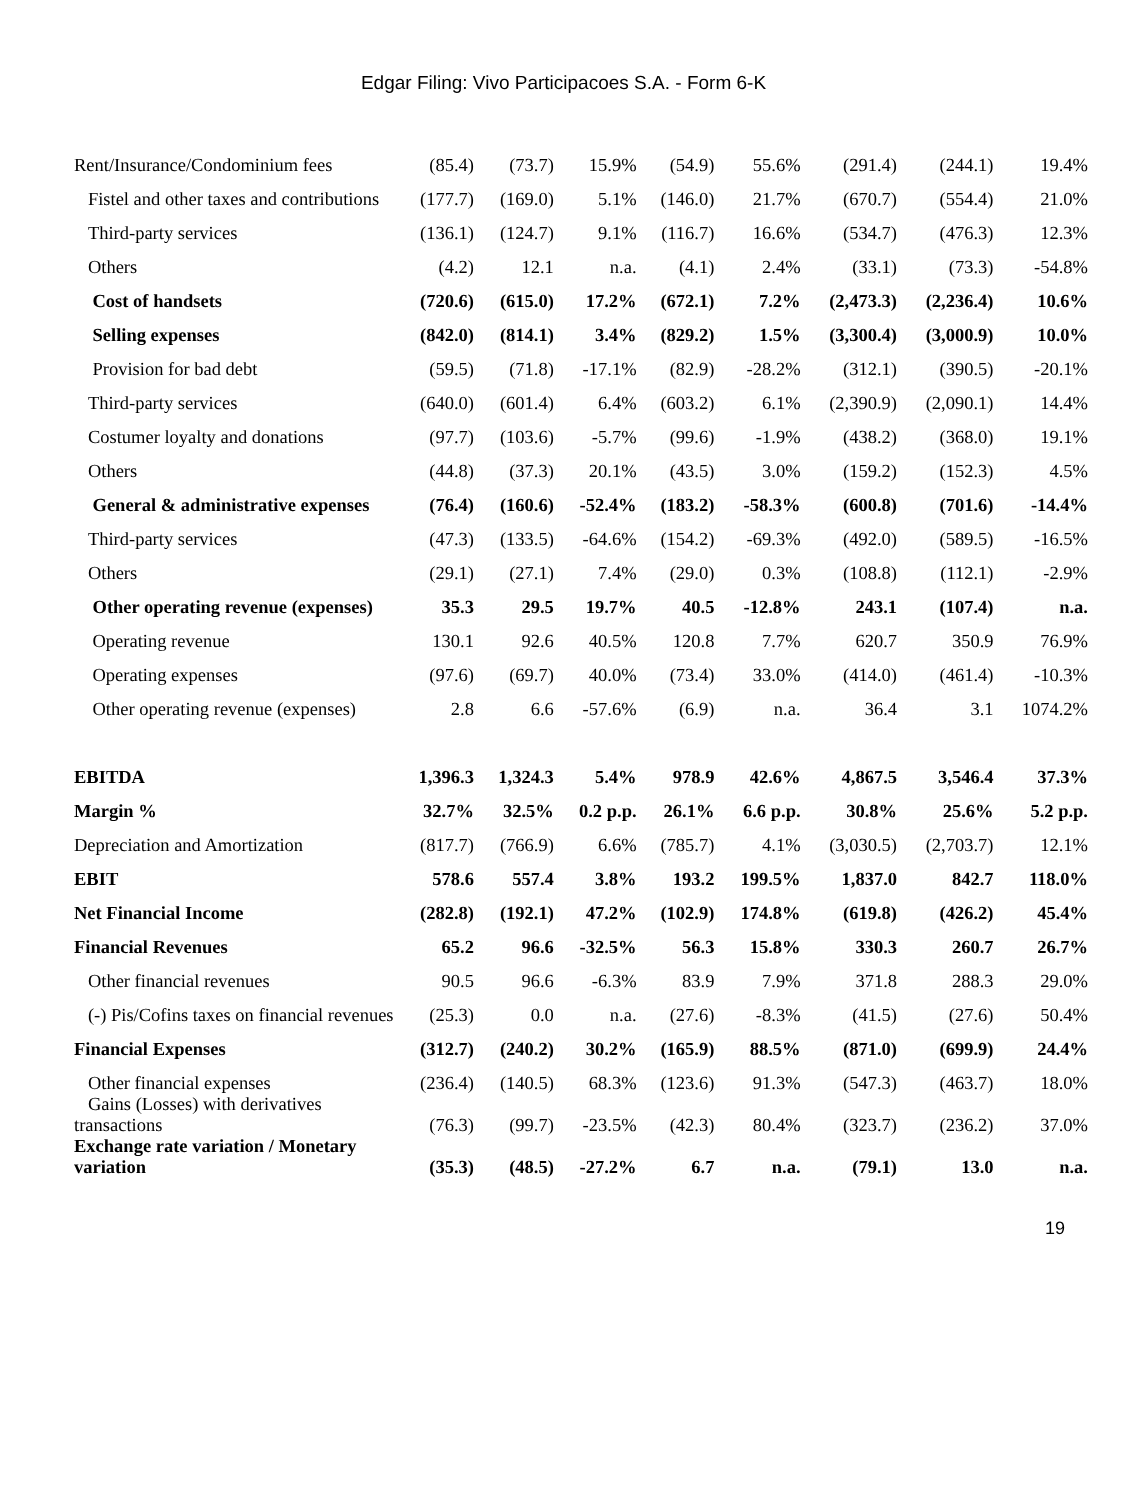Edgar Filing: Vivo Participacoes S.A. - Form 6-K
| Rent/Insurance/Condominium fees | (85.4) | (73.7) | 15.9% | (54.9) | 55.6% | (291.4) | (244.1) | 19.4% |
| Fistel and other taxes and contributions | (177.7) | (169.0) | 5.1% | (146.0) | 21.7% | (670.7) | (554.4) | 21.0% |
| Third-party services | (136.1) | (124.7) | 9.1% | (116.7) | 16.6% | (534.7) | (476.3) | 12.3% |
| Others | (4.2) | 12.1 | n.a. | (4.1) | 2.4% | (33.1) | (73.3) | -54.8% |
| Cost of handsets | (720.6) | (615.0) | 17.2% | (672.1) | 7.2% | (2,473.3) | (2,236.4) | 10.6% |
| Selling expenses | (842.0) | (814.1) | 3.4% | (829.2) | 1.5% | (3,300.4) | (3,000.9) | 10.0% |
| Provision for bad debt | (59.5) | (71.8) | -17.1% | (82.9) | -28.2% | (312.1) | (390.5) | -20.1% |
| Third-party services | (640.0) | (601.4) | 6.4% | (603.2) | 6.1% | (2,390.9) | (2,090.1) | 14.4% |
| Costumer loyalty and donations | (97.7) | (103.6) | -5.7% | (99.6) | -1.9% | (438.2) | (368.0) | 19.1% |
| Others | (44.8) | (37.3) | 20.1% | (43.5) | 3.0% | (159.2) | (152.3) | 4.5% |
| General & administrative expenses | (76.4) | (160.6) | -52.4% | (183.2) | -58.3% | (600.8) | (701.6) | -14.4% |
| Third-party services | (47.3) | (133.5) | -64.6% | (154.2) | -69.3% | (492.0) | (589.5) | -16.5% |
| Others | (29.1) | (27.1) | 7.4% | (29.0) | 0.3% | (108.8) | (112.1) | -2.9% |
| Other operating revenue (expenses) | 35.3 | 29.5 | 19.7% | 40.5 | -12.8% | 243.1 | (107.4) | n.a. |
| Operating revenue | 130.1 | 92.6 | 40.5% | 120.8 | 7.7% | 620.7 | 350.9 | 76.9% |
| Operating expenses | (97.6) | (69.7) | 40.0% | (73.4) | 33.0% | (414.0) | (461.4) | -10.3% |
| Other operating revenue (expenses) | 2.8 | 6.6 | -57.6% | (6.9) | n.a. | 36.4 | 3.1 | 1074.2% |
| EBITDA | 1,396.3 | 1,324.3 | 5.4% | 978.9 | 42.6% | 4,867.5 | 3,546.4 | 37.3% |
| Margin % | 32.7% | 32.5% | 0.2 p.p. | 26.1% | 6.6 p.p. | 30.8% | 25.6% | 5.2 p.p. |
| Depreciation and Amortization | (817.7) | (766.9) | 6.6% | (785.7) | 4.1% | (3,030.5) | (2,703.7) | 12.1% |
| EBIT | 578.6 | 557.4 | 3.8% | 193.2 | 199.5% | 1,837.0 | 842.7 | 118.0% |
| Net Financial Income | (282.8) | (192.1) | 47.2% | (102.9) | 174.8% | (619.8) | (426.2) | 45.4% |
| Financial Revenues | 65.2 | 96.6 | -32.5% | 56.3 | 15.8% | 330.3 | 260.7 | 26.7% |
| Other financial revenues | 90.5 | 96.6 | -6.3% | 83.9 | 7.9% | 371.8 | 288.3 | 29.0% |
| (-) Pis/Cofins taxes on financial revenues | (25.3) | 0.0 | n.a. | (27.6) | -8.3% | (41.5) | (27.6) | 50.4% |
| Financial Expenses | (312.7) | (240.2) | 30.2% | (165.9) | 88.5% | (871.0) | (699.9) | 24.4% |
| Other financial expenses | (236.4) | (140.5) | 68.3% | (123.6) | 91.3% | (547.3) | (463.7) | 18.0% |
| Gains (Losses) with derivatives transactions | (76.3) | (99.7) | -23.5% | (42.3) | 80.4% | (323.7) | (236.2) | 37.0% |
| Exchange rate variation / Monetary variation | (35.3) | (48.5) | -27.2% | 6.7 | n.a. | (79.1) | 13.0 | n.a. |
19